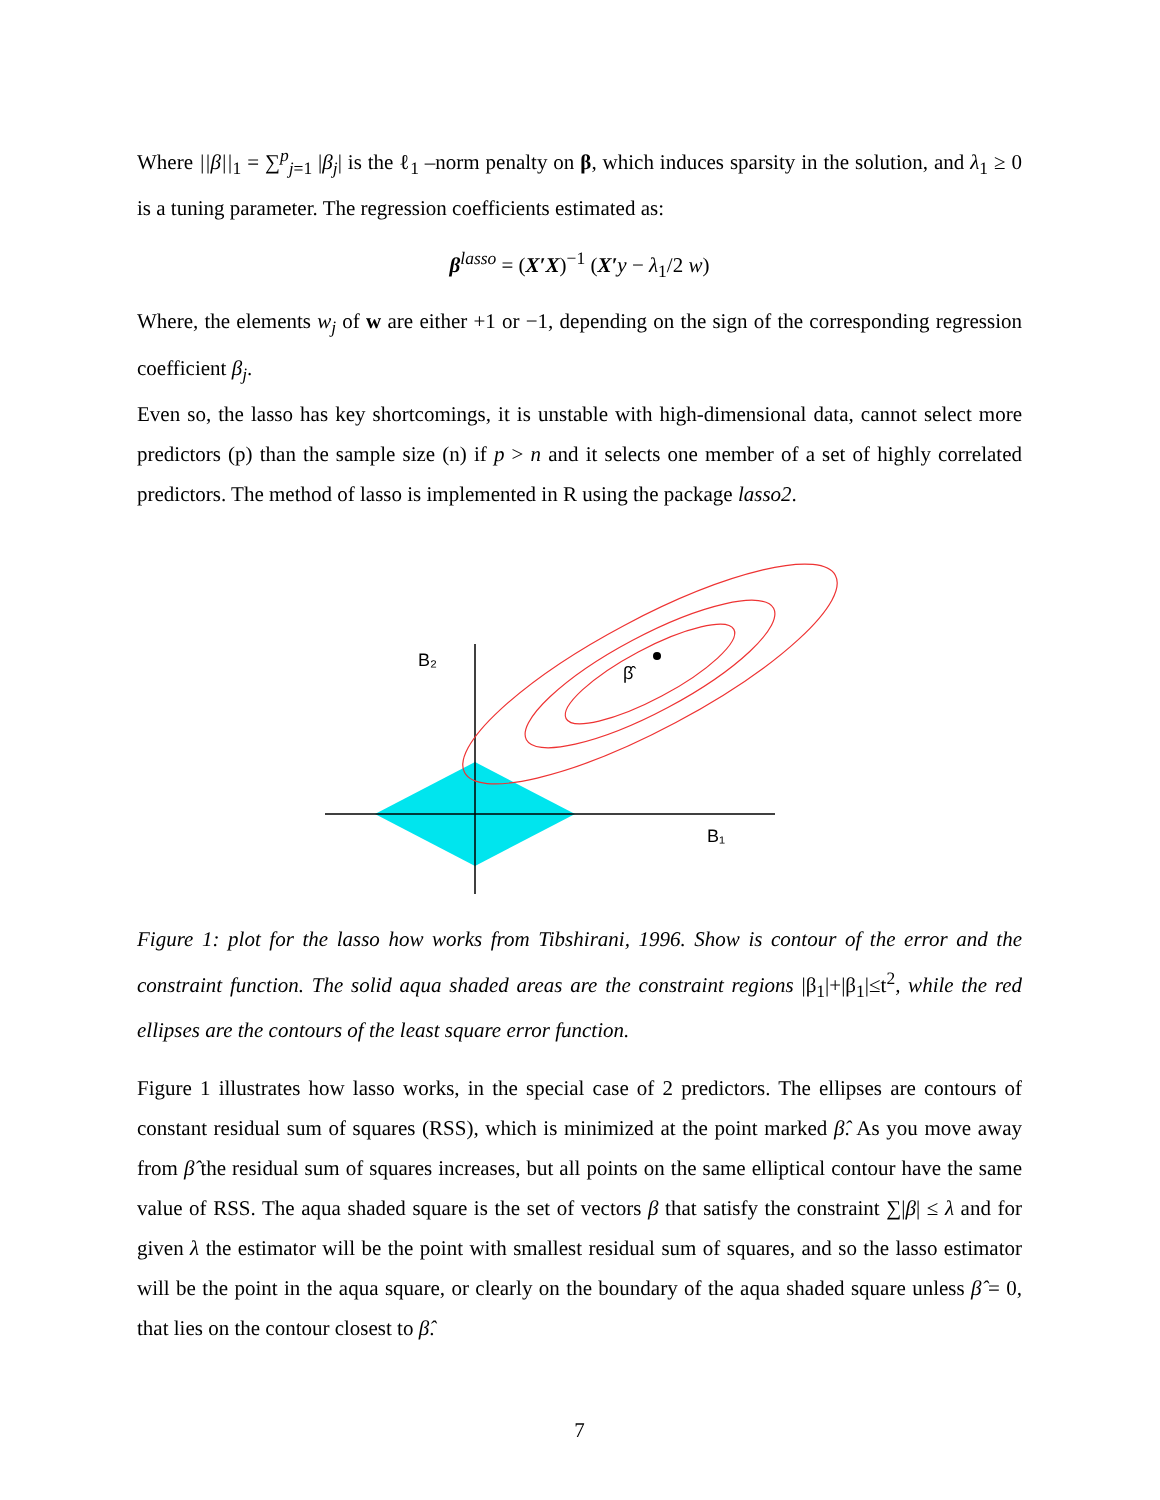Where ||β||<sub>1</sub> = ∑<sup>p</sup><sub>j=1</sub> |β<sub>j</sub>| is the ℓ<sub>1</sub> –norm penalty on β, which induces sparsity in the solution, and λ<sub>1</sub> ≥ 0 is a tuning parameter. The regression coefficients estimated as:
β<sup>lasso</sup> = (X′X)<sup>−1</sup> (X′y − λ<sub>1</sub>/2 w)
Where, the elements w<sub>j</sub> of w are either +1 or −1, depending on the sign of the corresponding regression coefficient β<sub>j</sub>.
Even so, the lasso has key shortcomings, it is unstable with high-dimensional data, cannot select more predictors (p) than the sample size (n) if p > n and it selects one member of a set of highly correlated predictors. The method of lasso is implemented in R using the package lasso2.
B₂
β̂
B₁
Figure 1: plot for the lasso how works from Tibshirani, 1996. Show is contour of the error and the constraint function. The solid aqua shaded areas are the constraint regions |β<sub>1</sub>|+|β<sub>1</sub>|≤t<sup>2</sup>, while the red ellipses are the contours of the least square error function.
Figure 1 illustrates how lasso works, in the special case of 2 predictors. The ellipses are contours of constant residual sum of squares (RSS), which is minimized at the point marked β̂. As you move away from β̂ the residual sum of squares increases, but all points on the same elliptical contour have the same value of RSS. The aqua shaded square is the set of vectors β that satisfy the constraint ∑|β| ≤ λ and for given λ the estimator will be the point with smallest residual sum of squares, and so the lasso estimator will be the point in the aqua square, or clearly on the boundary of the aqua shaded square unless β̂ = 0, that lies on the contour closest to β̂.
7